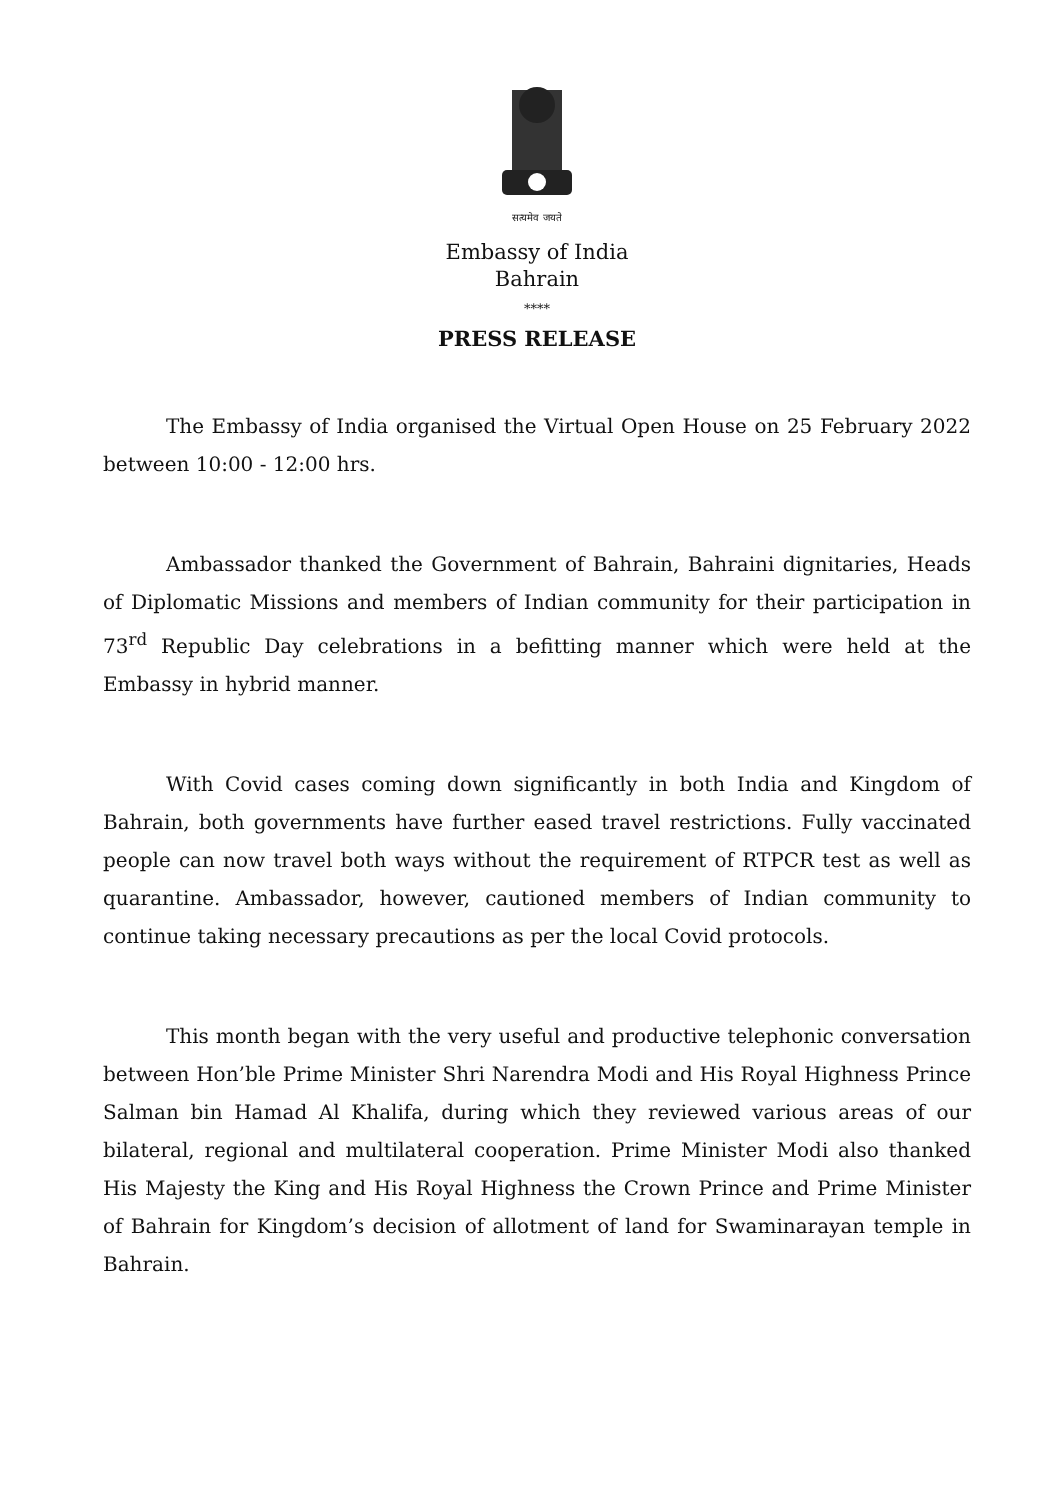सत्यमेव जयते
Embassy of India
Bahrain
****
PRESS RELEASE
The Embassy of India organised the Virtual Open House on 25 February 2022 between 10:00 - 12:00 hrs.
Ambassador thanked the Government of Bahrain, Bahraini dignitaries, Heads of Diplomatic Missions and members of Indian community for their participation in 73<sup>rd</sup> Republic Day celebrations in a befitting manner which were held at the Embassy in hybrid manner.
With Covid cases coming down significantly in both India and Kingdom of Bahrain, both governments have further eased travel restrictions. Fully vaccinated people can now travel both ways without the requirement of RTPCR test as well as quarantine. Ambassador, however, cautioned members of Indian community to continue taking necessary precautions as per the local Covid protocols.
This month began with the very useful and productive telephonic conversation between Hon’ble Prime Minister Shri Narendra Modi and His Royal Highness Prince Salman bin Hamad Al Khalifa, during which they reviewed various areas of our bilateral, regional and multilateral cooperation. Prime Minister Modi also thanked His Majesty the King and His Royal Highness the Crown Prince and Prime Minister of Bahrain for Kingdom’s decision of allotment of land for Swaminarayan temple in Bahrain.